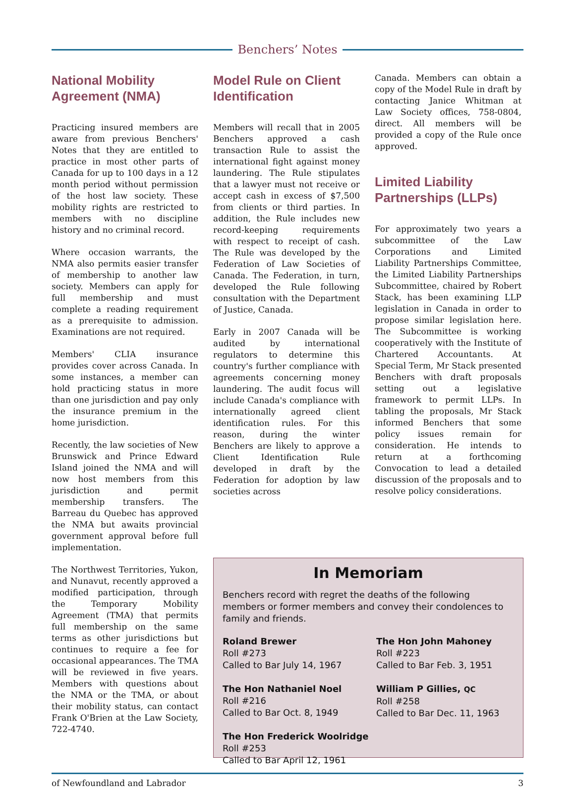Benchers’ Notes
National Mobility Agreement (NMA)
Practicing insured members are aware from previous Benchers' Notes that they are entitled to practice in most other parts of Canada for up to 100 days in a 12 month period without permission of the host law society. These mobility rights are restricted to members with no discipline history and no criminal record.
Where occasion warrants, the NMA also permits easier transfer of membership to another law society. Members can apply for full membership and must complete a reading requirement as a prerequisite to admission. Examinations are not required.
Members' CLIA insurance provides cover across Canada. In some instances, a member can hold practicing status in more than one jurisdiction and pay only the insurance premium in the home jurisdiction.
Recently, the law societies of New Brunswick and Prince Edward Island joined the NMA and will now host members from this jurisdiction and permit membership transfers. The Barreau du Quebec has approved the NMA but awaits provincial government approval before full implementation.
The Northwest Territories, Yukon, and Nunavut, recently approved a modified participation, through the Temporary Mobility Agreement (TMA) that permits full membership on the same terms as other jurisdictions but continues to require a fee for occasional appearances. The TMA will be reviewed in five years. Members with questions about the NMA or the TMA, or about their mobility status, can contact Frank O'Brien at the Law Society, 722-4740.
Model Rule on Client Identification
Members will recall that in 2005 Benchers approved a cash transaction Rule to assist the international fight against money laundering. The Rule stipulates that a lawyer must not receive or accept cash in excess of $7,500 from clients or third parties. In addition, the Rule includes new record-keeping requirements with respect to receipt of cash. The Rule was developed by the Federation of Law Societies of Canada. The Federation, in turn, developed the Rule following consultation with the Department of Justice, Canada.
Early in 2007 Canada will be audited by international regulators to determine this country's further compliance with agreements concerning money laundering. The audit focus will include Canada's compliance with internationally agreed client identification rules. For this reason, during the winter Benchers are likely to approve a Client Identification Rule developed in draft by the Federation for adoption by law societies across
Canada. Members can obtain a copy of the Model Rule in draft by contacting Janice Whitman at Law Society offices, 758-0804, direct. All members will be provided a copy of the Rule once approved.
Limited Liability Partnerships (LLPs)
For approximately two years a subcommittee of the Law Corporations and Limited Liability Partnerships Committee, the Limited Liability Partnerships Subcommittee, chaired by Robert Stack, has been examining LLP legislation in Canada in order to propose similar legislation here. The Subcommittee is working cooperatively with the Institute of Chartered Accountants. At Special Term, Mr Stack presented Benchers with draft proposals setting out a legislative framework to permit LLPs. In tabling the proposals, Mr Stack informed Benchers that some policy issues remain for consideration. He intends to return at a forthcoming Convocation to lead a detailed discussion of the proposals and to resolve policy considerations.
In Memoriam
Benchers record with regret the deaths of the following members or former members and convey their condolences to family and friends.
Roland Brewer
Roll #273
Called to Bar July 14, 1967
The Hon Nathaniel Noel
Roll #216
Called to Bar Oct. 8, 1949
The Hon Frederick Woolridge
Roll #253
Called to Bar April 12, 1961
The Hon John Mahoney
Roll #223
Called to Bar Feb. 3, 1951
William P Gillies, QC
Roll #258
Called to Bar Dec. 11, 1963
of Newfoundland and Labrador 3